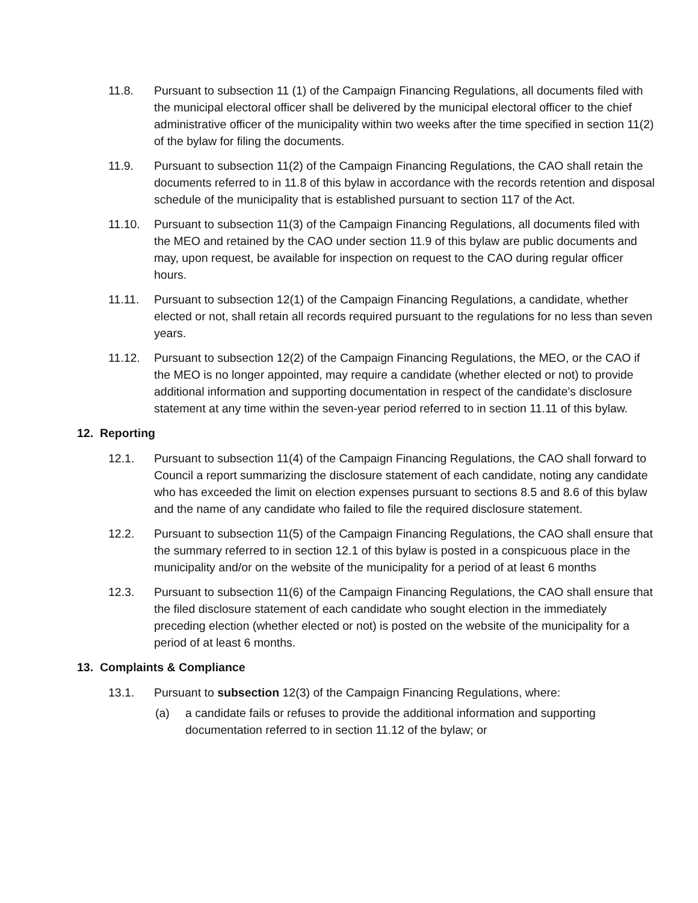11.8. Pursuant to subsection 11 (1) of the Campaign Financing Regulations, all documents filed with the municipal electoral officer shall be delivered by the municipal electoral officer to the chief administrative officer of the municipality within two weeks after the time specified in section 11(2) of the bylaw for filing the documents.
11.9. Pursuant to subsection 11(2) of the Campaign Financing Regulations, the CAO shall retain the documents referred to in 11.8 of this bylaw in accordance with the records retention and disposal schedule of the municipality that is established pursuant to section 117 of the Act.
11.10. Pursuant to subsection 11(3) of the Campaign Financing Regulations, all documents filed with the MEO and retained by the CAO under section 11.9 of this bylaw are public documents and may, upon request, be available for inspection on request to the CAO during regular officer hours.
11.11. Pursuant to subsection 12(1) of the Campaign Financing Regulations, a candidate, whether elected or not, shall retain all records required pursuant to the regulations for no less than seven years.
11.12. Pursuant to subsection 12(2) of the Campaign Financing Regulations, the MEO, or the CAO if the MEO is no longer appointed, may require a candidate (whether elected or not) to provide additional information and supporting documentation in respect of the candidate’s disclosure statement at any time within the seven-year period referred to in section 11.11 of this bylaw.
12. Reporting
12.1. Pursuant to subsection 11(4) of the Campaign Financing Regulations, the CAO shall forward to Council a report summarizing the disclosure statement of each candidate, noting any candidate who has exceeded the limit on election expenses pursuant to sections 8.5 and 8.6 of this bylaw and the name of any candidate who failed to file the required disclosure statement.
12.2. Pursuant to subsection 11(5) of the Campaign Financing Regulations, the CAO shall ensure that the summary referred to in section 12.1 of this bylaw is posted in a conspicuous place in the municipality and/or on the website of the municipality for a period of at least 6 months
12.3. Pursuant to subsection 11(6) of the Campaign Financing Regulations, the CAO shall ensure that the filed disclosure statement of each candidate who sought election in the immediately preceding election (whether elected or not) is posted on the website of the municipality for a period of at least 6 months.
13. Complaints & Compliance
13.1. Pursuant to subsection 12(3) of the Campaign Financing Regulations, where:
(a) a candidate fails or refuses to provide the additional information and supporting documentation referred to in section 11.12 of the bylaw; or